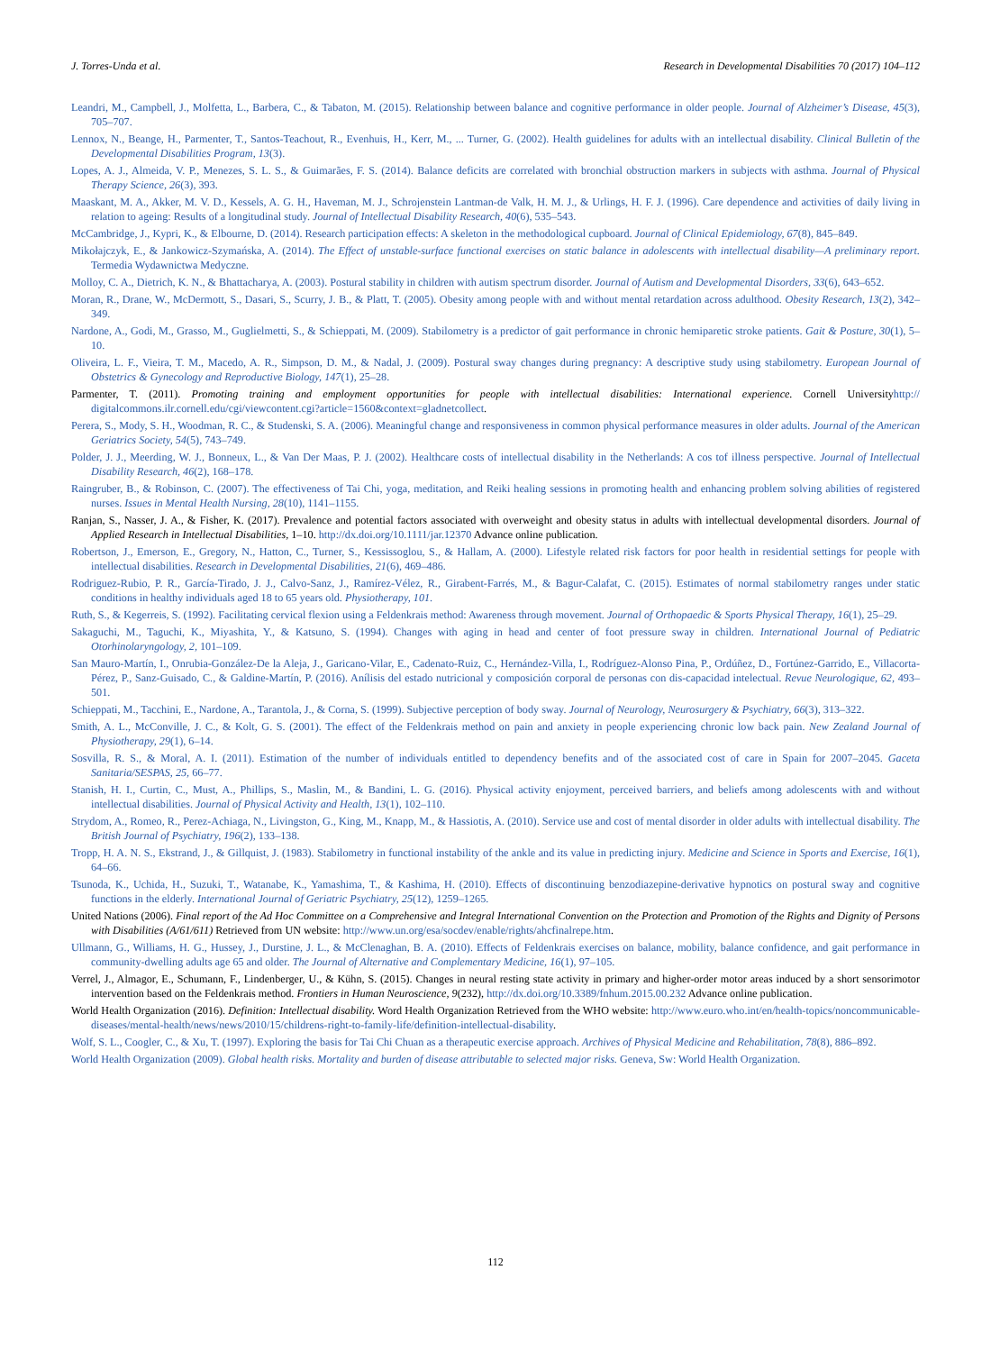J. Torres-Unda et al. Research in Developmental Disabilities 70 (2017) 104–112
Leandri, M., Campbell, J., Molfetta, L., Barbera, C., & Tabaton, M. (2015). Relationship between balance and cognitive performance in older people. Journal of Alzheimer’s Disease, 45(3), 705–707.
Lennox, N., Beange, H., Parmenter, T., Santos-Teachout, R., Evenhuis, H., Kerr, M., ... Turner, G. (2002). Health guidelines for adults with an intellectual disability. Clinical Bulletin of the Developmental Disabilities Program, 13(3).
Lopes, A. J., Almeida, V. P., Menezes, S. L. S., & Guimarães, F. S. (2014). Balance deficits are correlated with bronchial obstruction markers in subjects with asthma. Journal of Physical Therapy Science, 26(3), 393.
Maaskant, M. A., Akker, M. V. D., Kessels, A. G. H., Haveman, M. J., Schrojenstein Lantman-de Valk, H. M. J., & Urlings, H. F. J. (1996). Care dependence and activities of daily living in relation to ageing: Results of a longitudinal study. Journal of Intellectual Disability Research, 40(6), 535–543.
McCambridge, J., Kypri, K., & Elbourne, D. (2014). Research participation effects: A skeleton in the methodological cupboard. Journal of Clinical Epidemiology, 67(8), 845–849.
Mikołajczyk, E., & Jankowicz-Szymańska, A. (2014). The Effect of unstable-surface functional exercises on static balance in adolescents with intellectual disability—A preliminary report. Termedia Wydawnictwa Medyczne.
Molloy, C. A., Dietrich, K. N., & Bhattacharya, A. (2003). Postural stability in children with autism spectrum disorder. Journal of Autism and Developmental Disorders, 33(6), 643–652.
Moran, R., Drane, W., McDermott, S., Dasari, S., Scurry, J. B., & Platt, T. (2005). Obesity among people with and without mental retardation across adulthood. Obesity Research, 13(2), 342–349.
Nardone, A., Godi, M., Grasso, M., Guglielmetti, S., & Schieppati, M. (2009). Stabilometry is a predictor of gait performance in chronic hemiparetic stroke patients. Gait & Posture, 30(1), 5–10.
Oliveira, L. F., Vieira, T. M., Macedo, A. R., Simpson, D. M., & Nadal, J. (2009). Postural sway changes during pregnancy: A descriptive study using stabilometry. European Journal of Obstetrics & Gynecology and Reproductive Biology, 147(1), 25–28.
Parmenter, T. (2011). Promoting training and employment opportunities for people with intellectual disabilities: International experience. Cornell Universityhttp:// digitalcommons.ilr.cornell.edu/cgi/viewcontent.cgi?article=1560&context=gladnetcollect.
Perera, S., Mody, S. H., Woodman, R. C., & Studenski, S. A. (2006). Meaningful change and responsiveness in common physical performance measures in older adults. Journal of the American Geriatrics Society, 54(5), 743–749.
Polder, J. J., Meerding, W. J., Bonneux, L., & Van Der Maas, P. J. (2002). Healthcare costs of intellectual disability in the Netherlands: A cos tof illness perspective. Journal of Intellectual Disability Research, 46(2), 168–178.
Raingruber, B., & Robinson, C. (2007). The effectiveness of Tai Chi, yoga, meditation, and Reiki healing sessions in promoting health and enhancing problem solving abilities of registered nurses. Issues in Mental Health Nursing, 28(10), 1141–1155.
Ranjan, S., Nasser, J. A., & Fisher, K. (2017). Prevalence and potential factors associated with overweight and obesity status in adults with intellectual developmental disorders. Journal of Applied Research in Intellectual Disabilities, 1–10. http://dx.doi.org/10.1111/jar.12370 Advance online publication.
Robertson, J., Emerson, E., Gregory, N., Hatton, C., Turner, S., Kessissoglou, S., & Hallam, A. (2000). Lifestyle related risk factors for poor health in residential settings for people with intellectual disabilities. Research in Developmental Disabilities, 21(6), 469–486.
Rodriguez-Rubio, P. R., García-Tirado, J. J., Calvo-Sanz, J., Ramírez-Vélez, R., Girabent-Farrés, M., & Bagur-Calafat, C. (2015). Estimates of normal stabilometry ranges under static conditions in healthy individuals aged 18 to 65 years old. Physiotherapy, 101.
Ruth, S., & Kegerreis, S. (1992). Facilitating cervical flexion using a Feldenkrais method: Awareness through movement. Journal of Orthopaedic & Sports Physical Therapy, 16(1), 25–29.
Sakaguchi, M., Taguchi, K., Miyashita, Y., & Katsuno, S. (1994). Changes with aging in head and center of foot pressure sway in children. International Journal of Pediatric Otorhinolaryngology, 2, 101–109.
San Mauro-Martín, I., Onrubia-González-De la Aleja, J., Garicano-Vilar, E., Cadenato-Ruiz, C., Hernández-Villa, I., Rodríguez-Alonso Pina, P., Ordúñez, D., Fortúnez-Garrido, E., Villacorta-Pérez, P., Sanz-Guisado, C., & Galdine-Martín, P. (2016). Anílisis del estado nutricional y composición corporal de personas con dis-capacidad intelectual. Revue Neurologique, 62, 493–501.
Schieppati, M., Tacchini, E., Nardone, A., Tarantola, J., & Corna, S. (1999). Subjective perception of body sway. Journal of Neurology, Neurosurgery & Psychiatry, 66(3), 313–322.
Smith, A. L., McConville, J. C., & Kolt, G. S. (2001). The effect of the Feldenkrais method on pain and anxiety in people experiencing chronic low back pain. New Zealand Journal of Physiotherapy, 29(1), 6–14.
Sosvilla, R. S., & Moral, A. I. (2011). Estimation of the number of individuals entitled to dependency benefits and of the associated cost of care in Spain for 2007–2045. Gaceta Sanitaria/SESPAS, 25, 66–77.
Stanish, H. I., Curtin, C., Must, A., Phillips, S., Maslin, M., & Bandini, L. G. (2016). Physical activity enjoyment, perceived barriers, and beliefs among adolescents with and without intellectual disabilities. Journal of Physical Activity and Health, 13(1), 102–110.
Strydom, A., Romeo, R., Perez-Achiaga, N., Livingston, G., King, M., Knapp, M., & Hassiotis, A. (2010). Service use and cost of mental disorder in older adults with intellectual disability. The British Journal of Psychiatry, 196(2), 133–138.
Tropp, H. A. N. S., Ekstrand, J., & Gillquist, J. (1983). Stabilometry in functional instability of the ankle and its value in predicting injury. Medicine and Science in Sports and Exercise, 16(1), 64–66.
Tsunoda, K., Uchida, H., Suzuki, T., Watanabe, K., Yamashima, T., & Kashima, H. (2010). Effects of discontinuing benzodiazepine-derivative hypnotics on postural sway and cognitive functions in the elderly. International Journal of Geriatric Psychiatry, 25(12), 1259–1265.
United Nations (2006). Final report of the Ad Hoc Committee on a Comprehensive and Integral International Convention on the Protection and Promotion of the Rights and Dignity of Persons with Disabilities (A/61/611) Retrieved from UN website: http://www.un.org/esa/socdev/enable/rights/ahcfinalrepe.htm.
Ullmann, G., Williams, H. G., Hussey, J., Durstine, J. L., & McClenaghan, B. A. (2010). Effects of Feldenkrais exercises on balance, mobility, balance confidence, and gait performance in community-dwelling adults age 65 and older. The Journal of Alternative and Complementary Medicine, 16(1), 97–105.
Verrel, J., Almagor, E., Schumann, F., Lindenberger, U., & Kühn, S. (2015). Changes in neural resting state activity in primary and higher-order motor areas induced by a short sensorimotor intervention based on the Feldenkrais method. Frontiers in Human Neuroscience, 9(232), http://dx.doi.org/10.3389/fnhum.2015.00.232 Advance online publication.
World Health Organization (2016). Definition: Intellectual disability. Word Health Organization Retrieved from the WHO website: http://www.euro.who.int/en/health-topics/noncommunicable-diseases/mental-health/news/news/2010/15/childrens-right-to-family-life/definition-intellectual-disability.
Wolf, S. L., Coogler, C., & Xu, T. (1997). Exploring the basis for Tai Chi Chuan as a therapeutic exercise approach. Archives of Physical Medicine and Rehabilitation, 78(8), 886–892.
World Health Organization (2009). Global health risks. Mortality and burden of disease attributable to selected major risks. Geneva, Sw: World Health Organization.
112